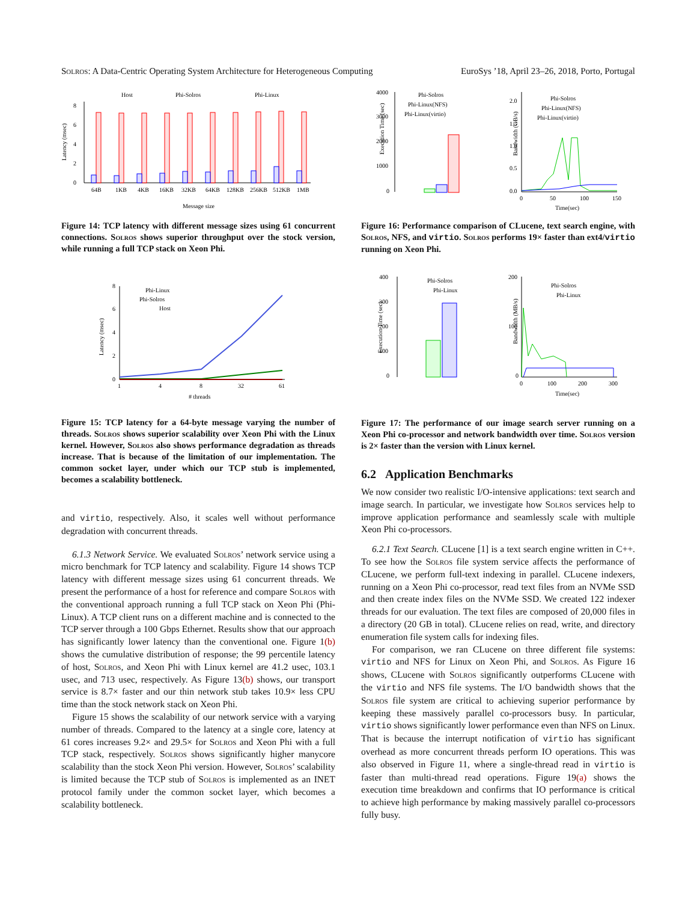Solros: A Data-Centric Operating System Architecture for Heterogeneous Computing EuroSys ’18, April 23–26, 2018, Porto, Portugal
Host
Phi-Solros
Phi-Linux
Latency (msec)
0
2
4
6
8
64B
1KB
4KB
16KB
32KB
64KB
128KB
256KB
512KB
1MB
Message size
Figure 14: TCP latency with different message sizes using 61 concurrent connections. Solros shows superior throughput over the stock version, while running a full TCP stack on Xeon Phi.
Phi-Linux
Phi-Solros
Host
Latency (msec)
0
2
4
6
8
1
4
8
32
61
# threads
Figure 15: TCP latency for a 64-byte message varying the number of threads. Solros shows superior scalability over Xeon Phi with the Linux kernel. However, Solros also shows performance degradation as threads increase. That is because of the limitation of our implementation. The common socket layer, under which our TCP stub is implemented, becomes a scalability bottleneck.
and virtio, respectively. Also, it scales well without performance degradation with concurrent threads.
6.1.3 Network Service. We evaluated Solros’ network service using a micro benchmark for TCP latency and scalability. Figure 14 shows TCP latency with different message sizes using 61 concurrent threads. We present the performance of a host for reference and compare Solros with the conventional approach running a full TCP stack on Xeon Phi (Phi-Linux). A TCP client runs on a different machine and is connected to the TCP server through a 100 Gbps Ethernet. Results show that our approach has significantly lower latency than the conventional one. Figure 1(b) shows the cumulative distribution of response; the 99 percentile latency of host, Solros, and Xeon Phi with Linux kernel are 41.2 usec, 103.1 usec, and 713 usec, respectively. As Figure 13(b) shows, our transport service is 8.7× faster and our thin network stub takes 10.9× less CPU time than the stock network stack on Xeon Phi.
Figure 15 shows the scalability of our network service with a varying number of threads. Compared to the latency at a single core, latency at 61 cores increases 9.2× and 29.5× for Solros and Xeon Phi with a full TCP stack, respectively. Solros shows significantly higher manycore scalability than the stock Xeon Phi version. However, Solros’ scalability is limited because the TCP stub of Solros is implemented as an INET protocol family under the common socket layer, which becomes a scalability bottleneck.
Phi-Solros
Phi-Linux(NFS)
Phi-Linux(virtio)
Execution Time (sec)
4000
3000
2000
1000
0
Phi-Solros
Phi-Linux(NFS)
Phi-Linux(virtio)
Bandwidth (GB/s)
2.0
1.5
1.0
0.5
0.0
0
50
100
150
Time(sec)
Figure 16: Performance comparison of CLucene, text search engine, with Solros, NFS, and virtio. Solros performs 19× faster than ext4/virtio running on Xeon Phi.
Phi-Solros
Phi-Linux
Execution Time (sec)
400
300
200
100
0
Phi-Solros
Phi-Linux
Bandwidth (MB/s)
200
100
0
0
100
200
300
Time(sec)
Figure 17: The performance of our image search server running on a Xeon Phi co-processor and network bandwidth over time. Solros version is 2× faster than the version with Linux kernel.
6.2 Application Benchmarks
We now consider two realistic I/O-intensive applications: text search and image search. In particular, we investigate how Solros services help to improve application performance and seamlessly scale with multiple Xeon Phi co-processors.
6.2.1 Text Search. CLucene [1] is a text search engine written in C++. To see how the Solros file system service affects the performance of CLucene, we perform full-text indexing in parallel. CLucene indexers, running on a Xeon Phi co-processor, read text files from an NVMe SSD and then create index files on the NVMe SSD. We created 122 indexer threads for our evaluation. The text files are composed of 20,000 files in a directory (20 GB in total). CLucene relies on read, write, and directory enumeration file system calls for indexing files.
For comparison, we ran CLucene on three different file systems: virtio and NFS for Linux on Xeon Phi, and Solros. As Figure 16 shows, CLucene with Solros significantly outperforms CLucene with the virtio and NFS file systems. The I/O bandwidth shows that the Solros file system are critical to achieving superior performance by keeping these massively parallel co-processors busy. In particular, virtio shows significantly lower performance even than NFS on Linux. That is because the interrupt notification of virtio has significant overhead as more concurrent threads perform IO operations. This was also observed in Figure 11, where a single-thread read in virtio is faster than multi-thread read operations. Figure 19(a) shows the execution time breakdown and confirms that IO performance is critical to achieve high performance by making massively parallel co-processors fully busy.